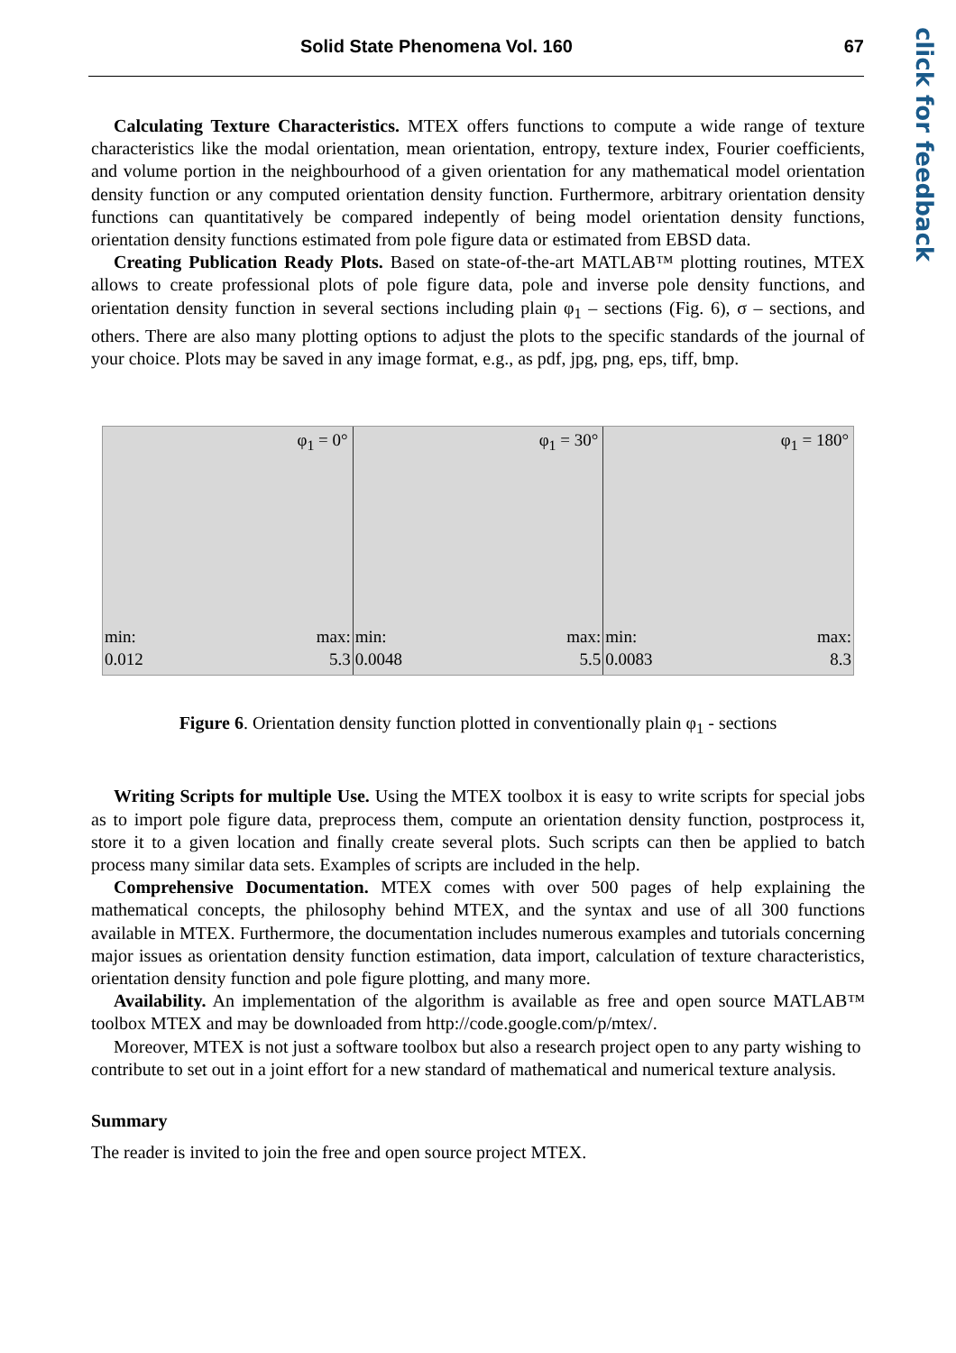Solid State Phenomena Vol. 160 67
click for feedback
Calculating Texture Characteristics. MTEX offers functions to compute a wide range of texture characteristics like the modal orientation, mean orientation, entropy, texture index, Fourier coefficients, and volume portion in the neighbourhood of a given orientation for any mathematical model orientation density function or any computed orientation density function. Furthermore, arbitrary orientation density functions can quantitatively be compared indepently of being model orientation density functions, orientation density functions estimated from pole figure data or estimated from EBSD data.
Creating Publication Ready Plots. Based on state-of-the-art MATLAB™ plotting routines, MTEX allows to create professional plots of pole figure data, pole and inverse pole density functions, and orientation density function in several sections including plain φ<sub>1</sub> – sections (Fig. 6), σ – sections, and others. There are also many plotting options to adjust the plots to the specific standards of the journal of your choice. Plots may be saved in any image format, e.g., as pdf, jpg, png, eps, tiff, bmp.
φ<sub>1</sub> = 0°
min:
0.012
max:
5.3
φ<sub>1</sub> = 30°
min:
0.0048
max:
5.5
φ<sub>1</sub> = 180°
min:
0.0083
max:
8.3
Figure 6. Orientation density function plotted in conventionally plain φ<sub>1</sub> - sections
Writing Scripts for multiple Use. Using the MTEX toolbox it is easy to write scripts for special jobs as to import pole figure data, preprocess them, compute an orientation density function, postprocess it, store it to a given location and finally create several plots. Such scripts can then be applied to batch process many similar data sets. Examples of scripts are included in the help.
Comprehensive Documentation. MTEX comes with over 500 pages of help explaining the mathematical concepts, the philosophy behind MTEX, and the syntax and use of all 300 functions available in MTEX. Furthermore, the documentation includes numerous examples and tutorials concerning major issues as orientation density function estimation, data import, calculation of texture characteristics, orientation density function and pole figure plotting, and many more.
Availability. An implementation of the algorithm is available as free and open source MATLAB™ toolbox MTEX and may be downloaded from http://code.google.com/p/mtex/.
Moreover, MTEX is not just a software toolbox but also a research project open to any party wishing to contribute to set out in a joint effort for a new standard of mathematical and numerical texture analysis.
Summary
The reader is invited to join the free and open source project MTEX.